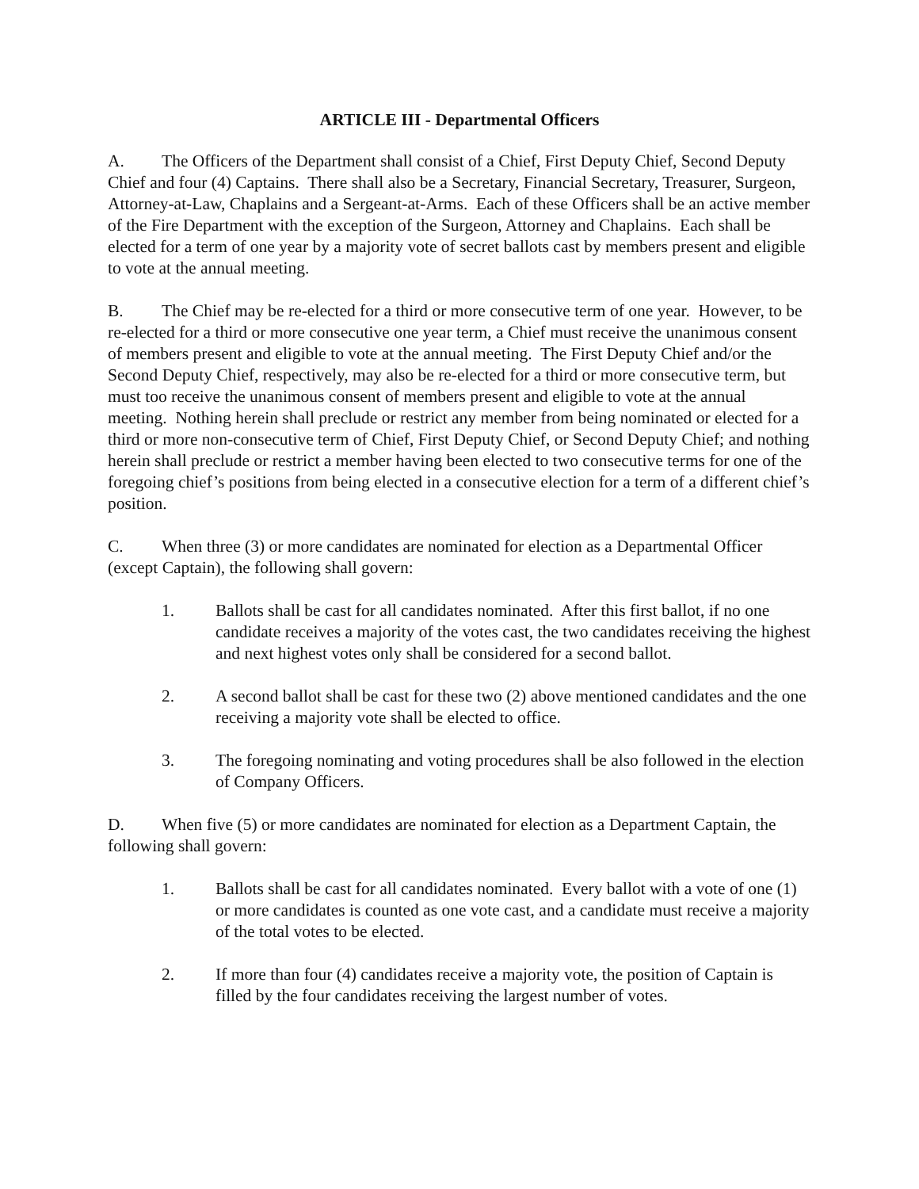ARTICLE III - Departmental Officers
A. The Officers of the Department shall consist of a Chief, First Deputy Chief, Second Deputy Chief and four (4) Captains. There shall also be a Secretary, Financial Secretary, Treasurer, Surgeon, Attorney-at-Law, Chaplains and a Sergeant-at-Arms. Each of these Officers shall be an active member of the Fire Department with the exception of the Surgeon, Attorney and Chaplains. Each shall be elected for a term of one year by a majority vote of secret ballots cast by members present and eligible to vote at the annual meeting.
B. The Chief may be re-elected for a third or more consecutive term of one year. However, to be re-elected for a third or more consecutive one year term, a Chief must receive the unanimous consent of members present and eligible to vote at the annual meeting. The First Deputy Chief and/or the Second Deputy Chief, respectively, may also be re-elected for a third or more consecutive term, but must too receive the unanimous consent of members present and eligible to vote at the annual meeting. Nothing herein shall preclude or restrict any member from being nominated or elected for a third or more non-consecutive term of Chief, First Deputy Chief, or Second Deputy Chief; and nothing herein shall preclude or restrict a member having been elected to two consecutive terms for one of the foregoing chief’s positions from being elected in a consecutive election for a term of a different chief’s position.
C. When three (3) or more candidates are nominated for election as a Departmental Officer (except Captain), the following shall govern:
1. Ballots shall be cast for all candidates nominated. After this first ballot, if no one candidate receives a majority of the votes cast, the two candidates receiving the highest and next highest votes only shall be considered for a second ballot.
2. A second ballot shall be cast for these two (2) above mentioned candidates and the one receiving a majority vote shall be elected to office.
3. The foregoing nominating and voting procedures shall be also followed in the election of Company Officers.
D. When five (5) or more candidates are nominated for election as a Department Captain, the following shall govern:
1. Ballots shall be cast for all candidates nominated. Every ballot with a vote of one (1) or more candidates is counted as one vote cast, and a candidate must receive a majority of the total votes to be elected.
2. If more than four (4) candidates receive a majority vote, the position of Captain is filled by the four candidates receiving the largest number of votes.